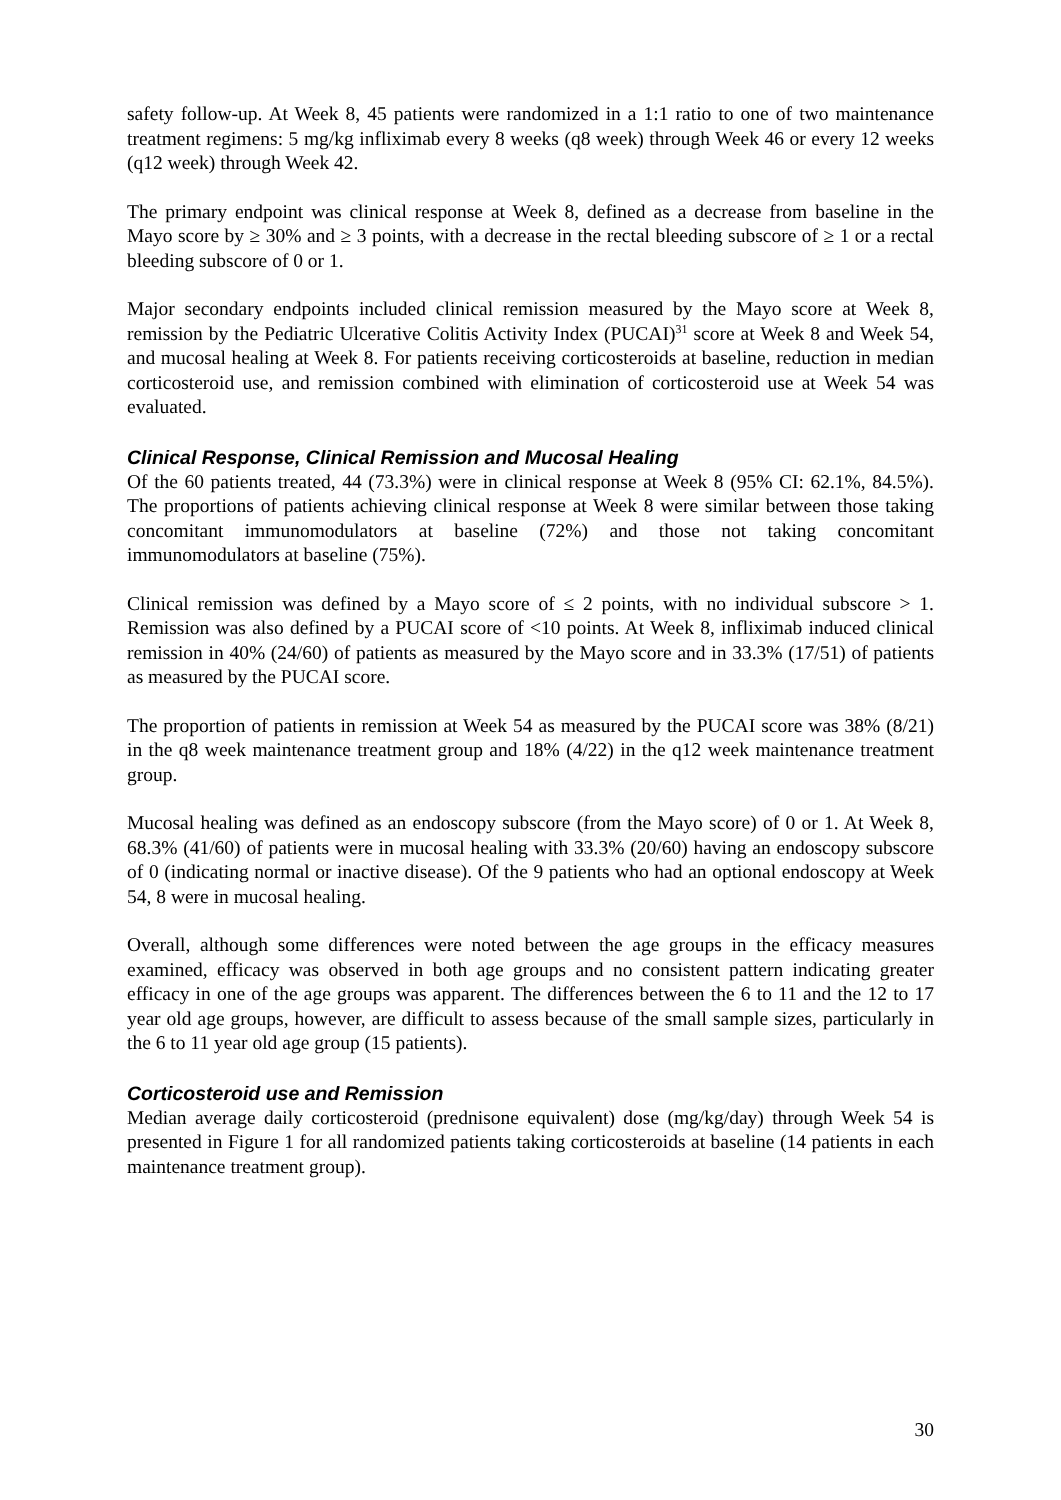safety follow-up. At Week 8, 45 patients were randomized in a 1:1 ratio to one of two maintenance treatment regimens: 5 mg/kg infliximab every 8 weeks (q8 week) through Week 46 or every 12 weeks (q12 week) through Week 42.
The primary endpoint was clinical response at Week 8, defined as a decrease from baseline in the Mayo score by ≥ 30% and ≥ 3 points, with a decrease in the rectal bleeding subscore of ≥ 1 or a rectal bleeding subscore of 0 or 1.
Major secondary endpoints included clinical remission measured by the Mayo score at Week 8, remission by the Pediatric Ulcerative Colitis Activity Index (PUCAI)<sup>31</sup> score at Week 8 and Week 54, and mucosal healing at Week 8. For patients receiving corticosteroids at baseline, reduction in median corticosteroid use, and remission combined with elimination of corticosteroid use at Week 54 was evaluated.
Clinical Response, Clinical Remission and Mucosal Healing
Of the 60 patients treated, 44 (73.3%) were in clinical response at Week 8 (95% CI: 62.1%, 84.5%). The proportions of patients achieving clinical response at Week 8 were similar between those taking concomitant immunomodulators at baseline (72%) and those not taking concomitant immunomodulators at baseline (75%).
Clinical remission was defined by a Mayo score of ≤ 2 points, with no individual subscore > 1. Remission was also defined by a PUCAI score of <10 points. At Week 8, infliximab induced clinical remission in 40% (24/60) of patients as measured by the Mayo score and in 33.3% (17/51) of patients as measured by the PUCAI score.
The proportion of patients in remission at Week 54 as measured by the PUCAI score was 38% (8/21) in the q8 week maintenance treatment group and 18% (4/22) in the q12 week maintenance treatment group.
Mucosal healing was defined as an endoscopy subscore (from the Mayo score) of 0 or 1. At Week 8, 68.3% (41/60) of patients were in mucosal healing with 33.3% (20/60) having an endoscopy subscore of 0 (indicating normal or inactive disease). Of the 9 patients who had an optional endoscopy at Week 54, 8 were in mucosal healing.
Overall, although some differences were noted between the age groups in the efficacy measures examined, efficacy was observed in both age groups and no consistent pattern indicating greater efficacy in one of the age groups was apparent. The differences between the 6 to 11 and the 12 to 17 year old age groups, however, are difficult to assess because of the small sample sizes, particularly in the 6 to 11 year old age group (15 patients).
Corticosteroid use and Remission
Median average daily corticosteroid (prednisone equivalent) dose (mg/kg/day) through Week 54 is presented in Figure 1 for all randomized patients taking corticosteroids at baseline (14 patients in each maintenance treatment group).
30